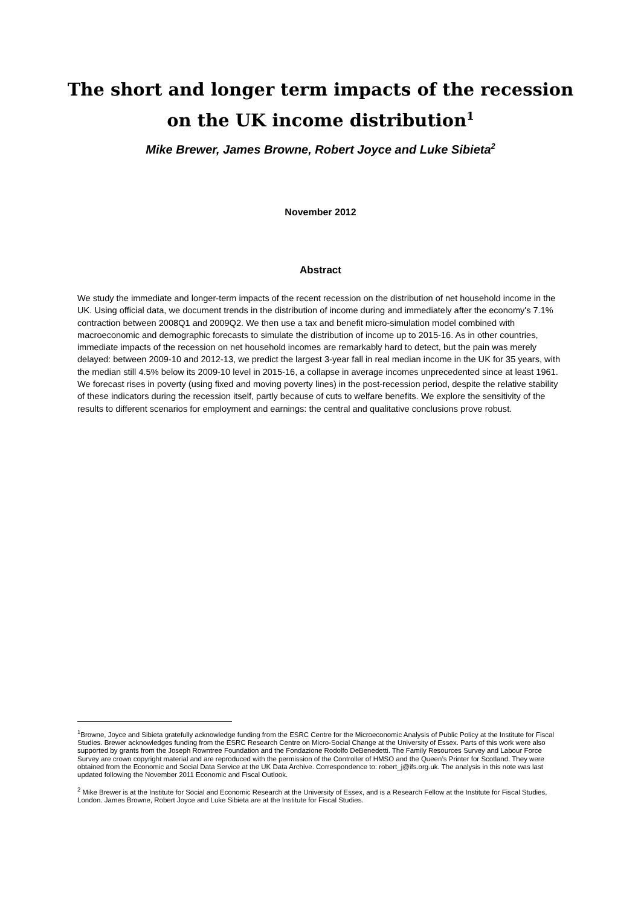The short and longer term impacts of the recession on the UK income distribution<sup>1</sup>
Mike Brewer, James Browne, Robert Joyce and Luke Sibieta<sup>2</sup>
November 2012
Abstract
We study the immediate and longer-term impacts of the recent recession on the distribution of net household income in the UK. Using official data, we document trends in the distribution of income during and immediately after the economy's 7.1% contraction between 2008Q1 and 2009Q2. We then use a tax and benefit micro-simulation model combined with macroeconomic and demographic forecasts to simulate the distribution of income up to 2015-16. As in other countries, immediate impacts of the recession on net household incomes are remarkably hard to detect, but the pain was merely delayed: between 2009-10 and 2012-13, we predict the largest 3-year fall in real median income in the UK for 35 years, with the median still 4.5% below its 2009-10 level in 2015-16, a collapse in average incomes unprecedented since at least 1961. We forecast rises in poverty (using fixed and moving poverty lines) in the post-recession period, despite the relative stability of these indicators during the recession itself, partly because of cuts to welfare benefits. We explore the sensitivity of the results to different scenarios for employment and earnings: the central and qualitative conclusions prove robust.
<sup>1</sup> Browne, Joyce and Sibieta gratefully acknowledge funding from the ESRC Centre for the Microeconomic Analysis of Public Policy at the Institute for Fiscal Studies. Brewer acknowledges funding from the ESRC Research Centre on Micro-Social Change at the University of Essex. Parts of this work were also supported by grants from the Joseph Rowntree Foundation and the Fondazione Rodolfo DeBenedetti. The Family Resources Survey and Labour Force Survey are crown copyright material and are reproduced with the permission of the Controller of HMSO and the Queen’s Printer for Scotland. They were obtained from the Economic and Social Data Service at the UK Data Archive. Correspondence to: robert_j@ifs.org.uk. The analysis in this note was last updated following the November 2011 Economic and Fiscal Outlook.
<sup>2</sup> Mike Brewer is at the Institute for Social and Economic Research at the University of Essex, and is a Research Fellow at the Institute for Fiscal Studies, London. James Browne, Robert Joyce and Luke Sibieta are at the Institute for Fiscal Studies.